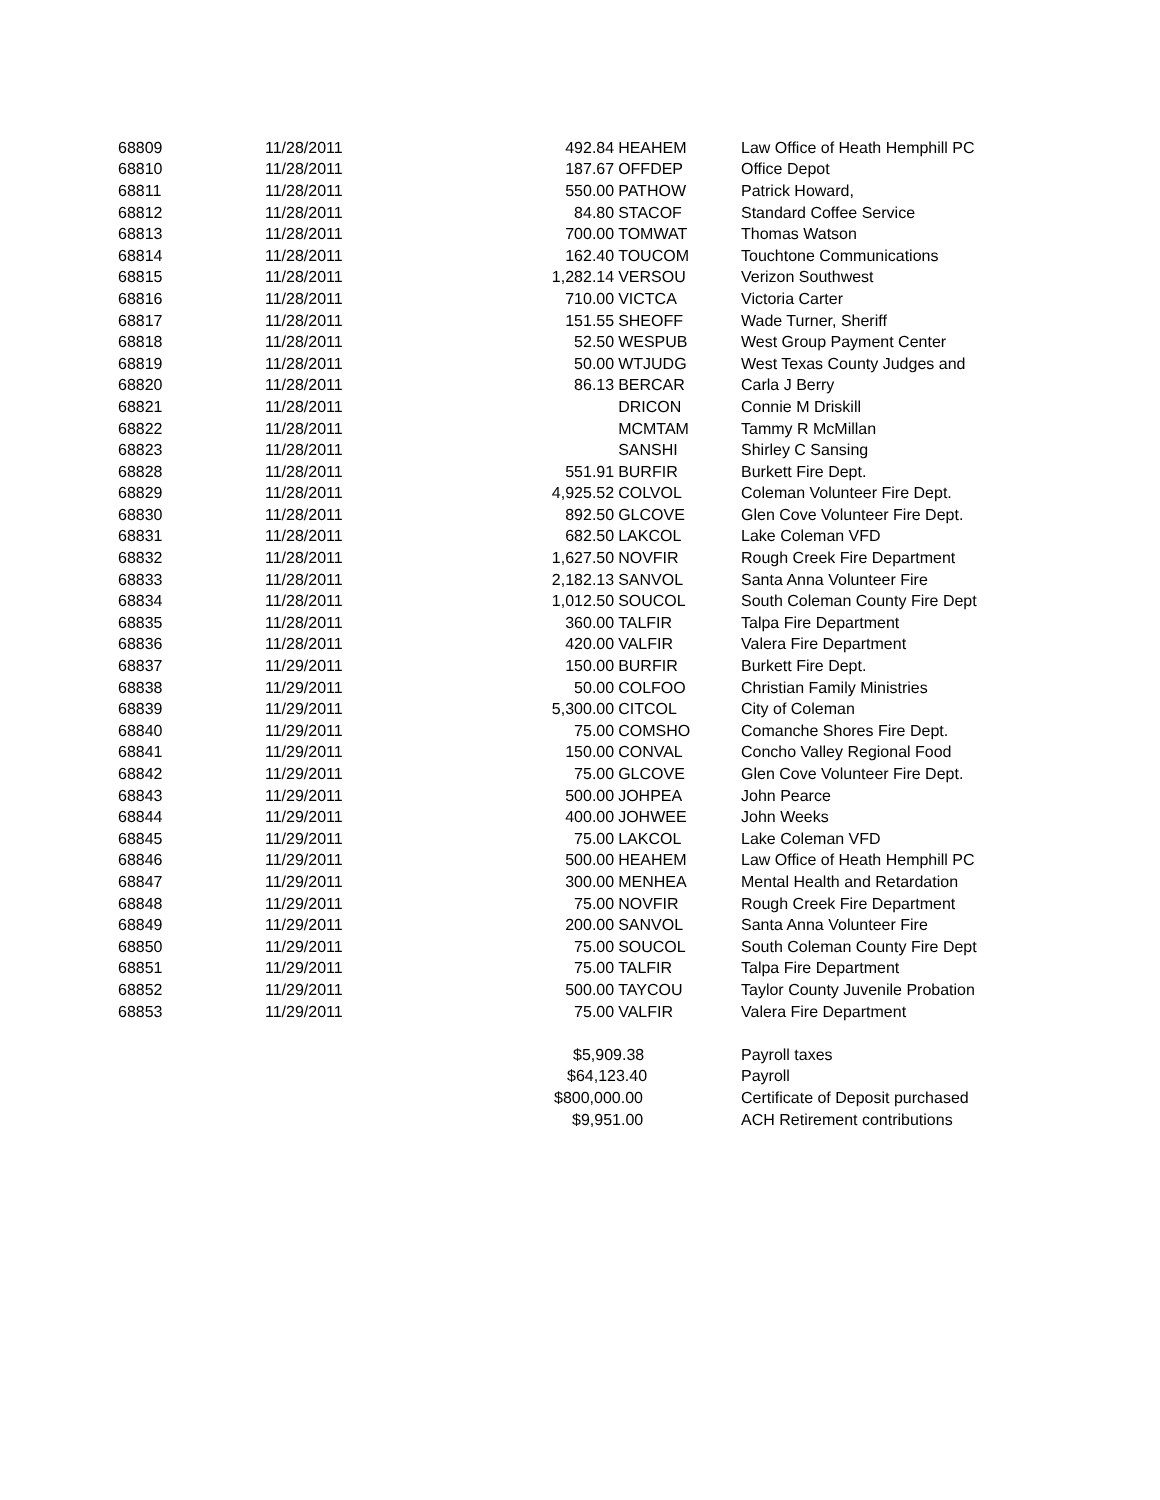| 68809 | 11/28/2011 | 492.84 | HEAHEM | Law Office of Heath Hemphill PC |
| 68810 | 11/28/2011 | 187.67 | OFFDEP | Office Depot |
| 68811 | 11/28/2011 | 550.00 | PATHOW | Patrick Howard, |
| 68812 | 11/28/2011 | 84.80 | STACOF | Standard Coffee Service |
| 68813 | 11/28/2011 | 700.00 | TOMWAT | Thomas Watson |
| 68814 | 11/28/2011 | 162.40 | TOUCOM | Touchtone Communications |
| 68815 | 11/28/2011 | 1,282.14 | VERSOU | Verizon Southwest |
| 68816 | 11/28/2011 | 710.00 | VICTCA | Victoria Carter |
| 68817 | 11/28/2011 | 151.55 | SHEOFF | Wade Turner, Sheriff |
| 68818 | 11/28/2011 | 52.50 | WESPUB | West Group Payment Center |
| 68819 | 11/28/2011 | 50.00 | WTJUDG | West Texas County Judges and |
| 68820 | 11/28/2011 | 86.13 | BERCAR | Carla J Berry |
| 68821 | 11/28/2011 | | DRICON | Connie M Driskill |
| 68822 | 11/28/2011 | | MCMTAM | Tammy R McMillan |
| 68823 | 11/28/2011 | | SANSHI | Shirley C Sansing |
| 68828 | 11/28/2011 | 551.91 | BURFIR | Burkett Fire Dept. |
| 68829 | 11/28/2011 | 4,925.52 | COLVOL | Coleman Volunteer Fire Dept. |
| 68830 | 11/28/2011 | 892.50 | GLCOVE | Glen Cove Volunteer Fire Dept. |
| 68831 | 11/28/2011 | 682.50 | LAKCOL | Lake Coleman VFD |
| 68832 | 11/28/2011 | 1,627.50 | NOVFIR | Rough Creek Fire Department |
| 68833 | 11/28/2011 | 2,182.13 | SANVOL | Santa Anna Volunteer Fire |
| 68834 | 11/28/2011 | 1,012.50 | SOUCOL | South Coleman County Fire Dept |
| 68835 | 11/28/2011 | 360.00 | TALFIR | Talpa Fire Department |
| 68836 | 11/28/2011 | 420.00 | VALFIR | Valera Fire Department |
| 68837 | 11/29/2011 | 150.00 | BURFIR | Burkett Fire Dept. |
| 68838 | 11/29/2011 | 50.00 | COLFOO | Christian Family Ministries |
| 68839 | 11/29/2011 | 5,300.00 | CITCOL | City of Coleman |
| 68840 | 11/29/2011 | 75.00 | COMSHO | Comanche Shores Fire Dept. |
| 68841 | 11/29/2011 | 150.00 | CONVAL | Concho Valley Regional Food |
| 68842 | 11/29/2011 | 75.00 | GLCOVE | Glen Cove Volunteer Fire Dept. |
| 68843 | 11/29/2011 | 500.00 | JOHPEA | John Pearce |
| 68844 | 11/29/2011 | 400.00 | JOHWEE | John Weeks |
| 68845 | 11/29/2011 | 75.00 | LAKCOL | Lake Coleman VFD |
| 68846 | 11/29/2011 | 500.00 | HEAHEM | Law Office of Heath Hemphill PC |
| 68847 | 11/29/2011 | 300.00 | MENHEA | Mental Health and Retardation |
| 68848 | 11/29/2011 | 75.00 | NOVFIR | Rough Creek Fire Department |
| 68849 | 11/29/2011 | 200.00 | SANVOL | Santa Anna Volunteer Fire |
| 68850 | 11/29/2011 | 75.00 | SOUCOL | South Coleman County Fire Dept |
| 68851 | 11/29/2011 | 75.00 | TALFIR | Talpa Fire Department |
| 68852 | 11/29/2011 | 500.00 | TAYCOU | Taylor County Juvenile Probation |
| 68853 | 11/29/2011 | 75.00 | VALFIR | Valera Fire Department |
| | | $5,909.38 | | Payroll taxes |
| | | $64,123.40 | | Payroll |
| | | $800,000.00 | | Certificate of Deposit purchased |
| | | $9,951.00 | | ACH Retirement contributions |